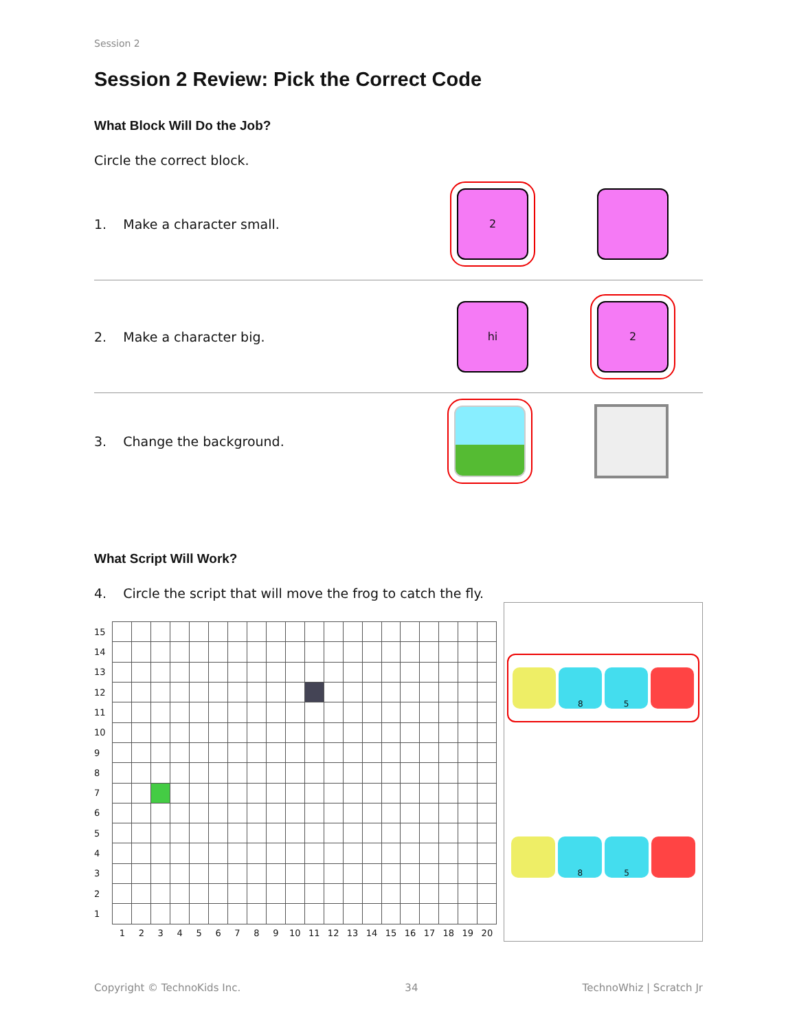Session 2
Session 2 Review: Pick the Correct Code
What Block Will Do the Job?
Circle the correct block.
1. Make a character small.
2
2. Make a character big.
hi 2
3. Change the background.
What Script Will Work?
4. Circle the script that will move the frog to catch the fly.
| 15 | | | | | | | | | | | | | | | | | | | | |
| 14 | | | | | | | | | | | | | | | | | | | | |
| 13 | | | | | | | | | | | | | | | | | | | | |
| 12 | | | | | | | | | | | | | | | | | | | | |
| 11 | | | | | | | | | | | | | | | | | | | | |
| 10 | | | | | | | | | | | | | | | | | | | | |
| 9 | | | | | | | | | | | | | | | | | | | | |
| 8 | | | | | | | | | | | | | | | | | | | | |
| 7 | | | | | | | | | | | | | | | | | | | | |
| 6 | | | | | | | | | | | | | | | | | | | | |
| 5 | | | | | | | | | | | | | | | | | | | | |
| 4 | | | | | | | | | | | | | | | | | | | | |
| 3 | | | | | | | | | | | | | | | | | | | | |
| 2 | | | | | | | | | | | | | | | | | | | | |
| 1 | | | | | | | | | | | | | | | | | | | | |
| | 1 | 2 | 3 | 4 | 5 | 6 | 7 | 8 | 9 | 10 | 11 | 12 | 13 | 14 | 15 | 16 | 17 | 18 | 19 | 20 |
8 5
8 5
Copyright © TechnoKids Inc. 34 TechnoWhiz | Scratch Jr